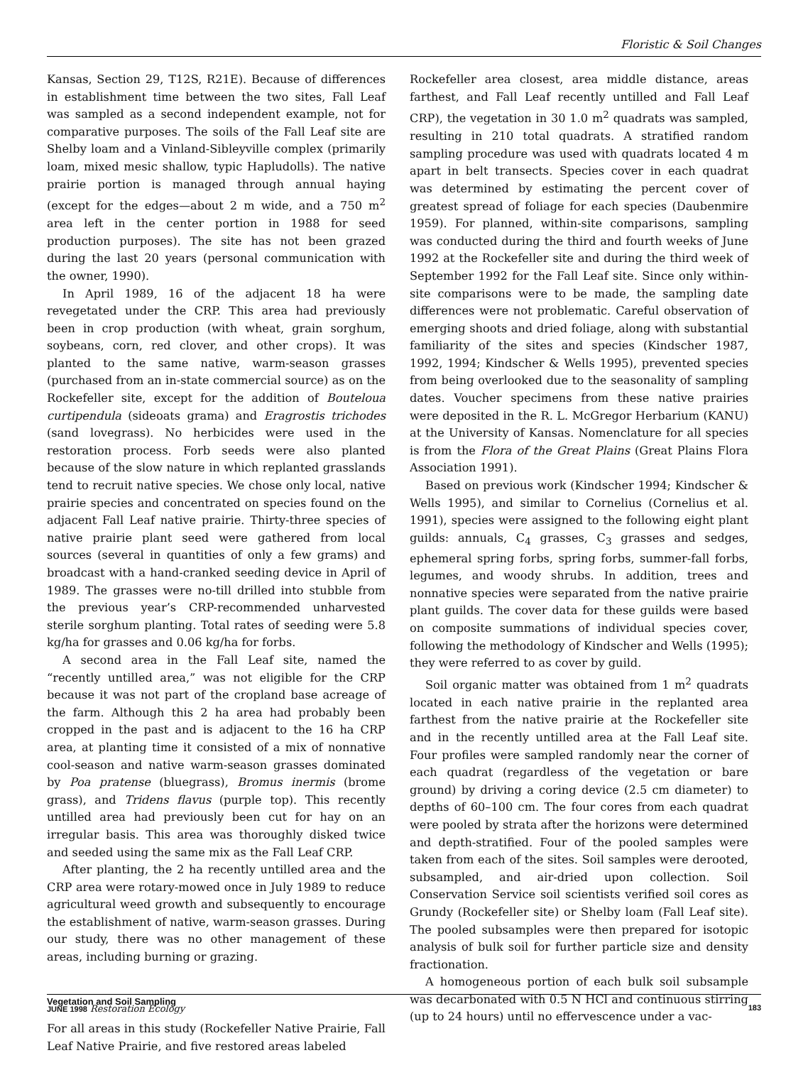Floristic & Soil Changes
Kansas, Section 29, T12S, R21E). Because of differences in establishment time between the two sites, Fall Leaf was sampled as a second independent example, not for comparative purposes. The soils of the Fall Leaf site are Shelby loam and a Vinland-Sibleyville complex (primarily loam, mixed mesic shallow, typic Hapludolls). The native prairie portion is managed through annual haying (except for the edges—about 2 m wide, and a 750 m<sup>2</sup> area left in the center portion in 1988 for seed production purposes). The site has not been grazed during the last 20 years (personal communication with the owner, 1990).
In April 1989, 16 of the adjacent 18 ha were revegetated under the CRP. This area had previously been in crop production (with wheat, grain sorghum, soybeans, corn, red clover, and other crops). It was planted to the same native, warm-season grasses (purchased from an in-state commercial source) as on the Rockefeller site, except for the addition of Bouteloua curtipendula (sideoats grama) and Eragrostis trichodes (sand lovegrass). No herbicides were used in the restoration process. Forb seeds were also planted because of the slow nature in which replanted grasslands tend to recruit native species. We chose only local, native prairie species and concentrated on species found on the adjacent Fall Leaf native prairie. Thirty-three species of native prairie plant seed were gathered from local sources (several in quantities of only a few grams) and broadcast with a hand-cranked seeding device in April of 1989. The grasses were no-till drilled into stubble from the previous year’s CRP-recommended unharvested sterile sorghum planting. Total rates of seeding were 5.8 kg/ha for grasses and 0.06 kg/ha for forbs.
A second area in the Fall Leaf site, named the “recently untilled area,” was not eligible for the CRP because it was not part of the cropland base acreage of the farm. Although this 2 ha area had probably been cropped in the past and is adjacent to the 16 ha CRP area, at planting time it consisted of a mix of nonnative cool-season and native warm-season grasses dominated by Poa pratense (bluegrass), Bromus inermis (brome grass), and Tridens flavus (purple top). This recently untilled area had previously been cut for hay on an irregular basis. This area was thoroughly disked twice and seeded using the same mix as the Fall Leaf CRP.
After planting, the 2 ha recently untilled area and the CRP area were rotary-mowed once in July 1989 to reduce agricultural weed growth and subsequently to encourage the establishment of native, warm-season grasses. During our study, there was no other management of these areas, including burning or grazing.
Vegetation and Soil Sampling
For all areas in this study (Rockefeller Native Prairie, Fall Leaf Native Prairie, and five restored areas labeled
Rockefeller area closest, area middle distance, areas farthest, and Fall Leaf recently untilled and Fall Leaf CRP), the vegetation in 30 1.0 m<sup>2</sup> quadrats was sampled, resulting in 210 total quadrats. A stratified random sampling procedure was used with quadrats located 4 m apart in belt transects. Species cover in each quadrat was determined by estimating the percent cover of greatest spread of foliage for each species (Daubenmire 1959). For planned, within-site comparisons, sampling was conducted during the third and fourth weeks of June 1992 at the Rockefeller site and during the third week of September 1992 for the Fall Leaf site. Since only within-site comparisons were to be made, the sampling date differences were not problematic. Careful observation of emerging shoots and dried foliage, along with substantial familiarity of the sites and species (Kindscher 1987, 1992, 1994; Kindscher & Wells 1995), prevented species from being overlooked due to the seasonality of sampling dates. Voucher specimens from these native prairies were deposited in the R. L. McGregor Herbarium (KANU) at the University of Kansas. Nomenclature for all species is from the Flora of the Great Plains (Great Plains Flora Association 1991).
Based on previous work (Kindscher 1994; Kindscher & Wells 1995), and similar to Cornelius (Cornelius et al. 1991), species were assigned to the following eight plant guilds: annuals, C<sub>4</sub> grasses, C<sub>3</sub> grasses and sedges, ephemeral spring forbs, spring forbs, summer-fall forbs, legumes, and woody shrubs. In addition, trees and nonnative species were separated from the native prairie plant guilds. The cover data for these guilds were based on composite summations of individual species cover, following the methodology of Kindscher and Wells (1995); they were referred to as cover by guild.
Soil organic matter was obtained from 1 m<sup>2</sup> quadrats located in each native prairie in the replanted area farthest from the native prairie at the Rockefeller site and in the recently untilled area at the Fall Leaf site. Four profiles were sampled randomly near the corner of each quadrat (regardless of the vegetation or bare ground) by driving a coring device (2.5 cm diameter) to depths of 60–100 cm. The four cores from each quadrat were pooled by strata after the horizons were determined and depth-stratified. Four of the pooled samples were taken from each of the sites. Soil samples were derooted, subsampled, and air-dried upon collection. Soil Conservation Service soil scientists verified soil cores as Grundy (Rockefeller site) or Shelby loam (Fall Leaf site). The pooled subsamples were then prepared for isotopic analysis of bulk soil for further particle size and density fractionation.
A homogeneous portion of each bulk soil subsample was decarbonated with 0.5 N HCl and continuous stirring (up to 24 hours) until no effervescence under a vac-
JUNE 1998 Restoration Ecology 183